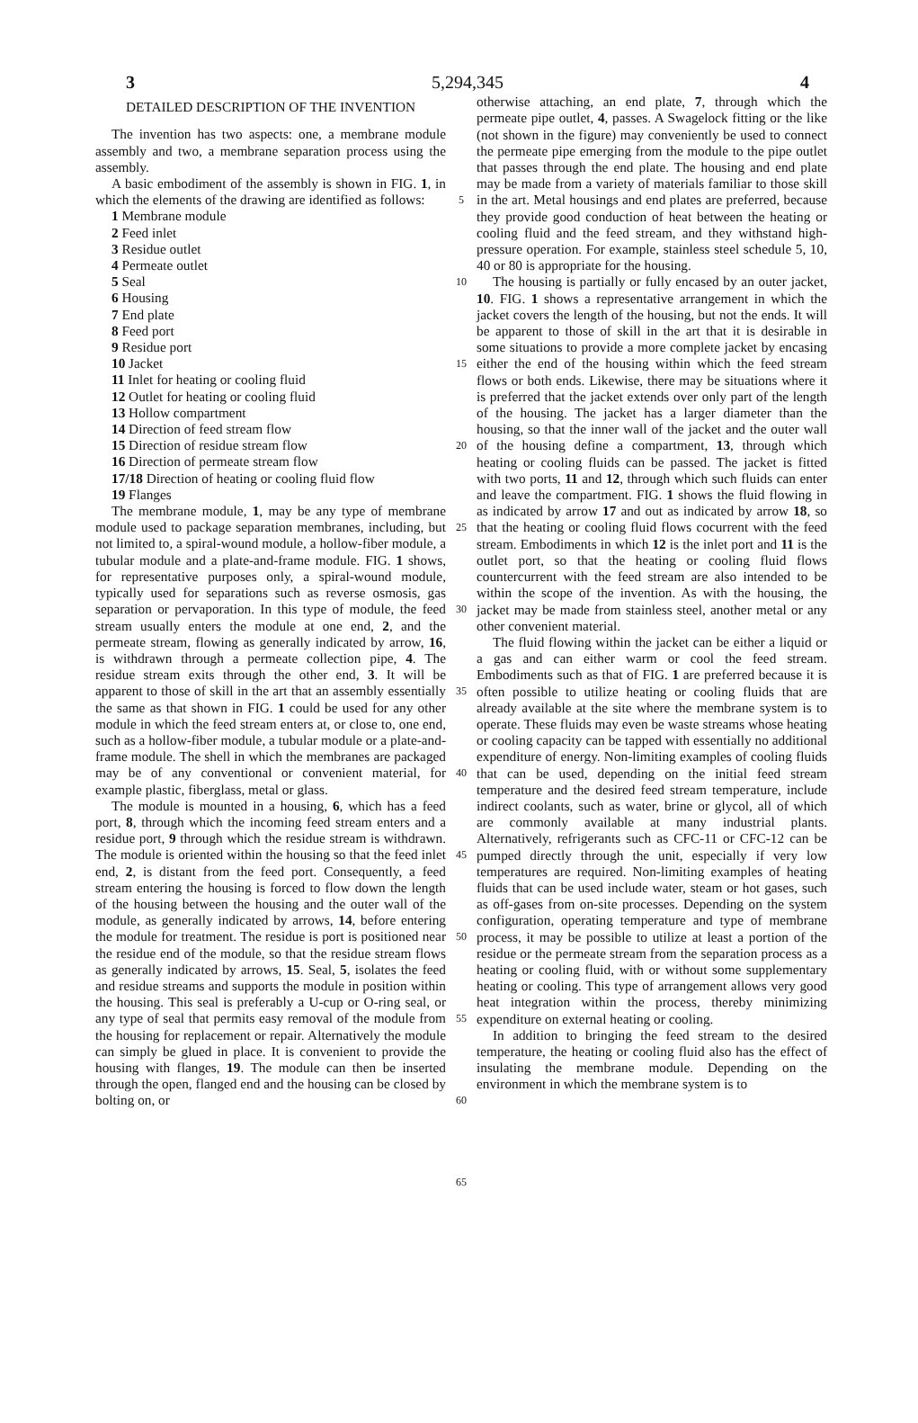3 5,294,345 4
DETAILED DESCRIPTION OF THE INVENTION
The invention has two aspects: one, a membrane module assembly and two, a membrane separation process using the assembly.
A basic embodiment of the assembly is shown in FIG. 1, in which the elements of the drawing are identified as follows:
1 Membrane module
2 Feed inlet
3 Residue outlet
4 Permeate outlet
5 Seal
6 Housing
7 End plate
8 Feed port
9 Residue port
10 Jacket
11 Inlet for heating or cooling fluid
12 Outlet for heating or cooling fluid
13 Hollow compartment
14 Direction of feed stream flow
15 Direction of residue stream flow
16 Direction of permeate stream flow
17/18 Direction of heating or cooling fluid flow
19 Flanges
The membrane module, 1, may be any type of membrane module used to package separation membranes, including, but not limited to, a spiral-wound module, a hollow-fiber module, a tubular module and a plate-and-frame module. FIG. 1 shows, for representative purposes only, a spiral-wound module, typically used for separations such as reverse osmosis, gas separation or pervaporation. In this type of module, the feed stream usually enters the module at one end, 2, and the permeate stream, flowing as generally indicated by arrow, 16, is withdrawn through a permeate collection pipe, 4. The residue stream exits through the other end, 3. It will be apparent to those of skill in the art that an assembly essentially the same as that shown in FIG. 1 could be used for any other module in which the feed stream enters at, or close to, one end, such as a hollow-fiber module, a tubular module or a plate-and-frame module. The shell in which the membranes are packaged may be of any conventional or convenient material, for example plastic, fiberglass, metal or glass.
The module is mounted in a housing, 6, which has a feed port, 8, through which the incoming feed stream enters and a residue port, 9 through which the residue stream is withdrawn. The module is oriented within the housing so that the feed inlet end, 2, is distant from the feed port. Consequently, a feed stream entering the housing is forced to flow down the length of the housing between the housing and the outer wall of the module, as generally indicated by arrows, 14, before entering the module for treatment. The residue is port is positioned near the residue end of the module, so that the residue stream flows as generally indicated by arrows, 15. Seal, 5, isolates the feed and residue streams and supports the module in position within the housing. This seal is preferably a U-cup or O-ring seal, or any type of seal that permits easy removal of the module from the housing for replacement or repair. Alternatively the module can simply be glued in place. It is convenient to provide the housing with flanges, 19. The module can then be inserted through the open, flanged end and the housing can be closed by bolting on, or
5
10
15
20
25
30
35
40
45
50
55
60
65
otherwise attaching, an end plate, 7, through which the permeate pipe outlet, 4, passes. A Swagelock fitting or the like (not shown in the figure) may conveniently be used to connect the permeate pipe emerging from the module to the pipe outlet that passes through the end plate. The housing and end plate may be made from a variety of materials familiar to those skill in the art. Metal housings and end plates are preferred, because they provide good conduction of heat between the heating or cooling fluid and the feed stream, and they withstand high-pressure operation. For example, stainless steel schedule 5, 10, 40 or 80 is appropriate for the housing.
The housing is partially or fully encased by an outer jacket, 10. FIG. 1 shows a representative arrangement in which the jacket covers the length of the housing, but not the ends. It will be apparent to those of skill in the art that it is desirable in some situations to provide a more complete jacket by encasing either the end of the housing within which the feed stream flows or both ends. Likewise, there may be situations where it is preferred that the jacket extends over only part of the length of the housing. The jacket has a larger diameter than the housing, so that the inner wall of the jacket and the outer wall of the housing define a compartment, 13, through which heating or cooling fluids can be passed. The jacket is fitted with two ports, 11 and 12, through which such fluids can enter and leave the compartment. FIG. 1 shows the fluid flowing in as indicated by arrow 17 and out as indicated by arrow 18, so that the heating or cooling fluid flows cocurrent with the feed stream. Embodiments in which 12 is the inlet port and 11 is the outlet port, so that the heating or cooling fluid flows countercurrent with the feed stream are also intended to be within the scope of the invention. As with the housing, the jacket may be made from stainless steel, another metal or any other convenient material.
The fluid flowing within the jacket can be either a liquid or a gas and can either warm or cool the feed stream. Embodiments such as that of FIG. 1 are preferred because it is often possible to utilize heating or cooling fluids that are already available at the site where the membrane system is to operate. These fluids may even be waste streams whose heating or cooling capacity can be tapped with essentially no additional expenditure of energy. Non-limiting examples of cooling fluids that can be used, depending on the initial feed stream temperature and the desired feed stream temperature, include indirect coolants, such as water, brine or glycol, all of which are commonly available at many industrial plants. Alternatively, refrigerants such as CFC-11 or CFC-12 can be pumped directly through the unit, especially if very low temperatures are required. Non-limiting examples of heating fluids that can be used include water, steam or hot gases, such as off-gases from on-site processes. Depending on the system configuration, operating temperature and type of membrane process, it may be possible to utilize at least a portion of the residue or the permeate stream from the separation process as a heating or cooling fluid, with or without some supplementary heating or cooling. This type of arrangement allows very good heat integration within the process, thereby minimizing expenditure on external heating or cooling.
In addition to bringing the feed stream to the desired temperature, the heating or cooling fluid also has the effect of insulating the membrane module. Depending on the environment in which the membrane system is to